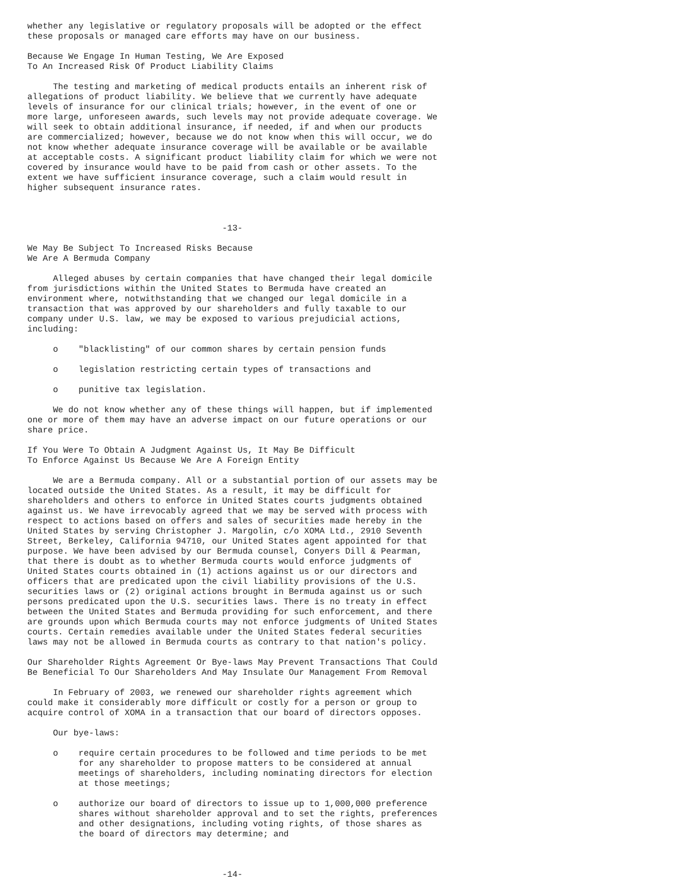whether any legislative or regulatory proposals will be adopted or the effect
these proposals or managed care efforts may have on our business.

Because We Engage In Human Testing, We Are Exposed
To An Increased Risk Of Product Liability Claims

     The testing and marketing of medical products entails an inherent risk of
allegations of product liability. We believe that we currently have adequate
levels of insurance for our clinical trials; however, in the event of one or
more large, unforeseen awards, such levels may not provide adequate coverage. We
will seek to obtain additional insurance, if needed, if and when our products
are commercialized; however, because we do not know when this will occur, we do
not know whether adequate insurance coverage will be available or be available
at acceptable costs. A significant product liability claim for which we were not
covered by insurance would have to be paid from cash or other assets. To the
extent we have sufficient insurance coverage, such a claim would result in
higher subsequent insurance rates.



                                      -13-

We May Be Subject To Increased Risks Because
We Are A Bermuda Company

     Alleged abuses by certain companies that have changed their legal domicile
from jurisdictions within the United States to Bermuda have created an
environment where, notwithstanding that we changed our legal domicile in a
transaction that was approved by our shareholders and fully taxable to our
company under U.S. law, we may be exposed to various prejudicial actions,
including:

     o    "blacklisting" of our common shares by certain pension funds

     o    legislation restricting certain types of transactions and

     o    punitive tax legislation.

     We do not know whether any of these things will happen, but if implemented
one or more of them may have an adverse impact on our future operations or our
share price.

If You Were To Obtain A Judgment Against Us, It May Be Difficult
To Enforce Against Us Because We Are A Foreign Entity

     We are a Bermuda company. All or a substantial portion of our assets may be
located outside the United States. As a result, it may be difficult for
shareholders and others to enforce in United States courts judgments obtained
against us. We have irrevocably agreed that we may be served with process with
respect to actions based on offers and sales of securities made hereby in the
United States by serving Christopher J. Margolin, c/o XOMA Ltd., 2910 Seventh
Street, Berkeley, California 94710, our United States agent appointed for that
purpose. We have been advised by our Bermuda counsel, Conyers Dill & Pearman,
that there is doubt as to whether Bermuda courts would enforce judgments of
United States courts obtained in (1) actions against us or our directors and
officers that are predicated upon the civil liability provisions of the U.S.
securities laws or (2) original actions brought in Bermuda against us or such
persons predicated upon the U.S. securities laws. There is no treaty in effect
between the United States and Bermuda providing for such enforcement, and there
are grounds upon which Bermuda courts may not enforce judgments of United States
courts. Certain remedies available under the United States federal securities
laws may not be allowed in Bermuda courts as contrary to that nation's policy.

Our Shareholder Rights Agreement Or Bye-laws May Prevent Transactions That Could
Be Beneficial To Our Shareholders And May Insulate Our Management From Removal

     In February of 2003, we renewed our shareholder rights agreement which
could make it considerably more difficult or costly for a person or group to
acquire control of XOMA in a transaction that our board of directors opposes.

     Our bye-laws:

     o    require certain procedures to be followed and time periods to be met
          for any shareholder to propose matters to be considered at annual
          meetings of shareholders, including nominating directors for election
          at those meetings;

     o    authorize our board of directors to issue up to 1,000,000 preference
          shares without shareholder approval and to set the rights, preferences
          and other designations, including voting rights, of those shares as
          the board of directors may determine; and



                                      -14-